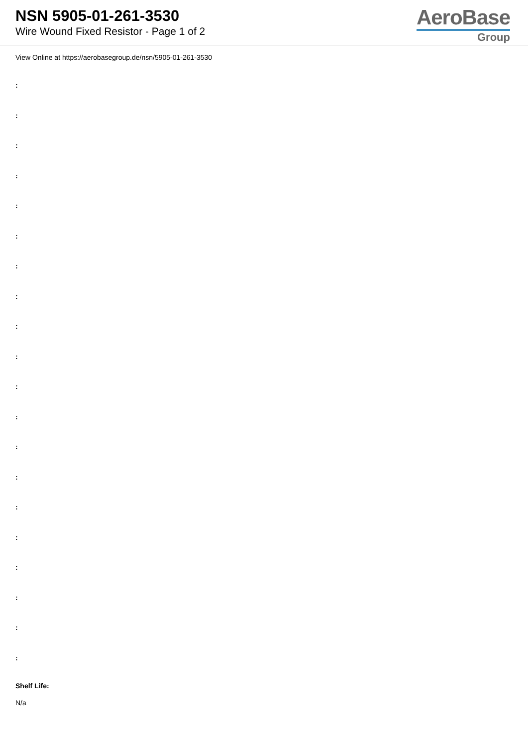NSN 5905-01-261-3530
Wire Wound Fixed Resistor - Page 1 of 2
AeroBase
Group
View Online at https://aerobasegroup.de/nsn/5905-01-261-3530
:
:
:
:
:
:
:
:
:
:
:
:
:
:
:
:
:
:
:
:
Shelf Life:
N/a